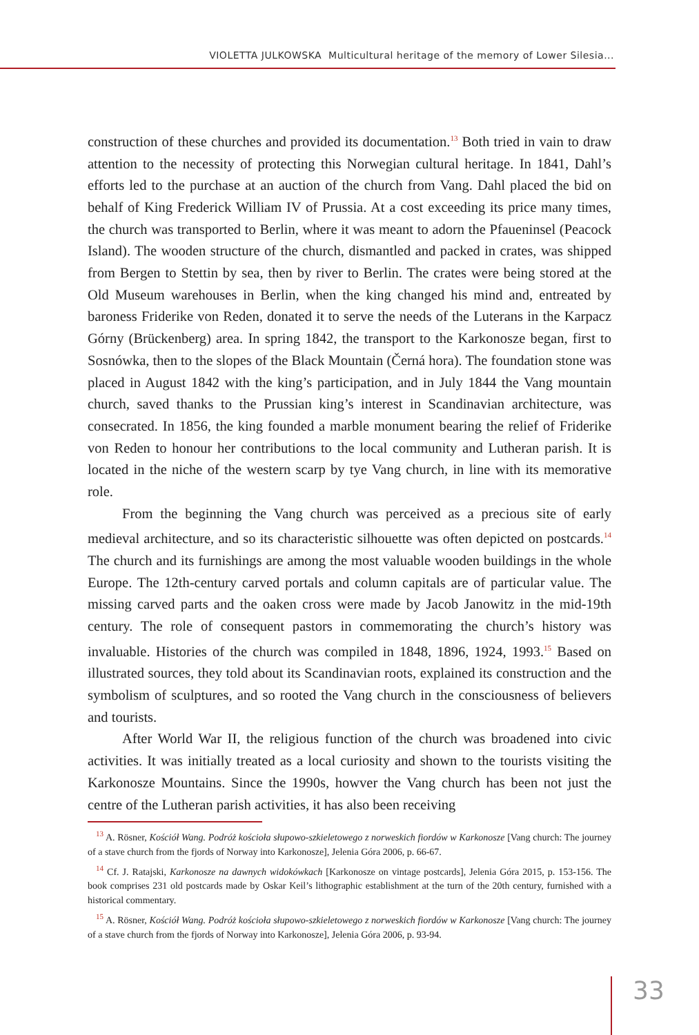VIOLETTA JULKOWSKA Multicultural heritage of the memory of Lower Silesia...
construction of these churches and provided its documentation.<sup>13</sup> Both tried in vain to draw attention to the necessity of protecting this Norwegian cultural heritage. In 1841, Dahl’s efforts led to the purchase at an auction of the church from Vang. Dahl placed the bid on behalf of King Frederick William IV of Prussia. At a cost exceeding its price many times, the church was transported to Berlin, where it was meant to adorn the Pfaueninsel (Peacock Island). The wooden structure of the church, dismantled and packed in crates, was shipped from Bergen to Stettin by sea, then by river to Berlin. The crates were being stored at the Old Museum warehouses in Berlin, when the king changed his mind and, entreated by baroness Friderike von Reden, donated it to serve the needs of the Luterans in the Karpacz Górny (Brückenberg) area. In spring 1842, the transport to the Karkonosze began, first to Sosnówka, then to the slopes of the Black Mountain (Černá hora). The foundation stone was placed in August 1842 with the king’s participation, and in July 1844 the Vang mountain church, saved thanks to the Prussian king’s interest in Scandinavian architecture, was consecrated. In 1856, the king founded a marble monument bearing the relief of Friderike von Reden to honour her contributions to the local community and Lutheran parish. It is located in the niche of the western scarp by tye Vang church, in line with its memorative role.
From the beginning the Vang church was perceived as a precious site of early medieval architecture, and so its characteristic silhouette was often depicted on post­cards.<sup>14</sup> The church and its furnishings are among the most valuable wooden buildings in the whole Europe. The 12th-century carved portals and column capitals are of particular value. The missing carved parts and the oaken cross were made by Jacob Janowitz in the mid-19th century. The role of consequent pastors in commemorating the church’s history was invaluable. Histories of the church was compiled in 1848, 1896, 1924, 1993.<sup>15</sup> Based on illustrated sources, they told about its Scandinavian roots, explained its construction and the symbolism of sculptures, and so rooted the Vang church in the consciousness of believers and tourists.
After World War II, the religious function of the church was broadened into civic activities. It was initially treated as a local curiosity and shown to the tourists visiting the Karkonosze Mountains. Since the 1990s, howver the Vang church has been not just the centre of the Lutheran parish activities, it has also been receiving
<sup>13</sup> A. Rösner, Kościół Wang. Podróż kościoła słupowo-szkieletowego z norweskich fiordów w Karkonosze [Vang church: The journey of a stave church from the fjords of Norway into Karkonosze], Jelenia Góra 2006, p. 66-67.
<sup>14</sup> Cf. J. Ratajski, Karkonosze na dawnych widokówkach [Karkonosze on vintage postcards], Jelenia Góra 2015, p. 153-156. The book comprises 231 old postcards made by Oskar Keil’s lithographic establishment at the turn of the 20th century, furnished with a historical commentary.
<sup>15</sup> A. Rösner, Kościół Wang. Podróż kościoła słupowo-szkieletowego z norweskich fiordów w Karkonosze [Vang church: The journey of a stave church from the fjords of Norway into Karkonosze], Jelenia Góra 2006, p. 93-94.
33